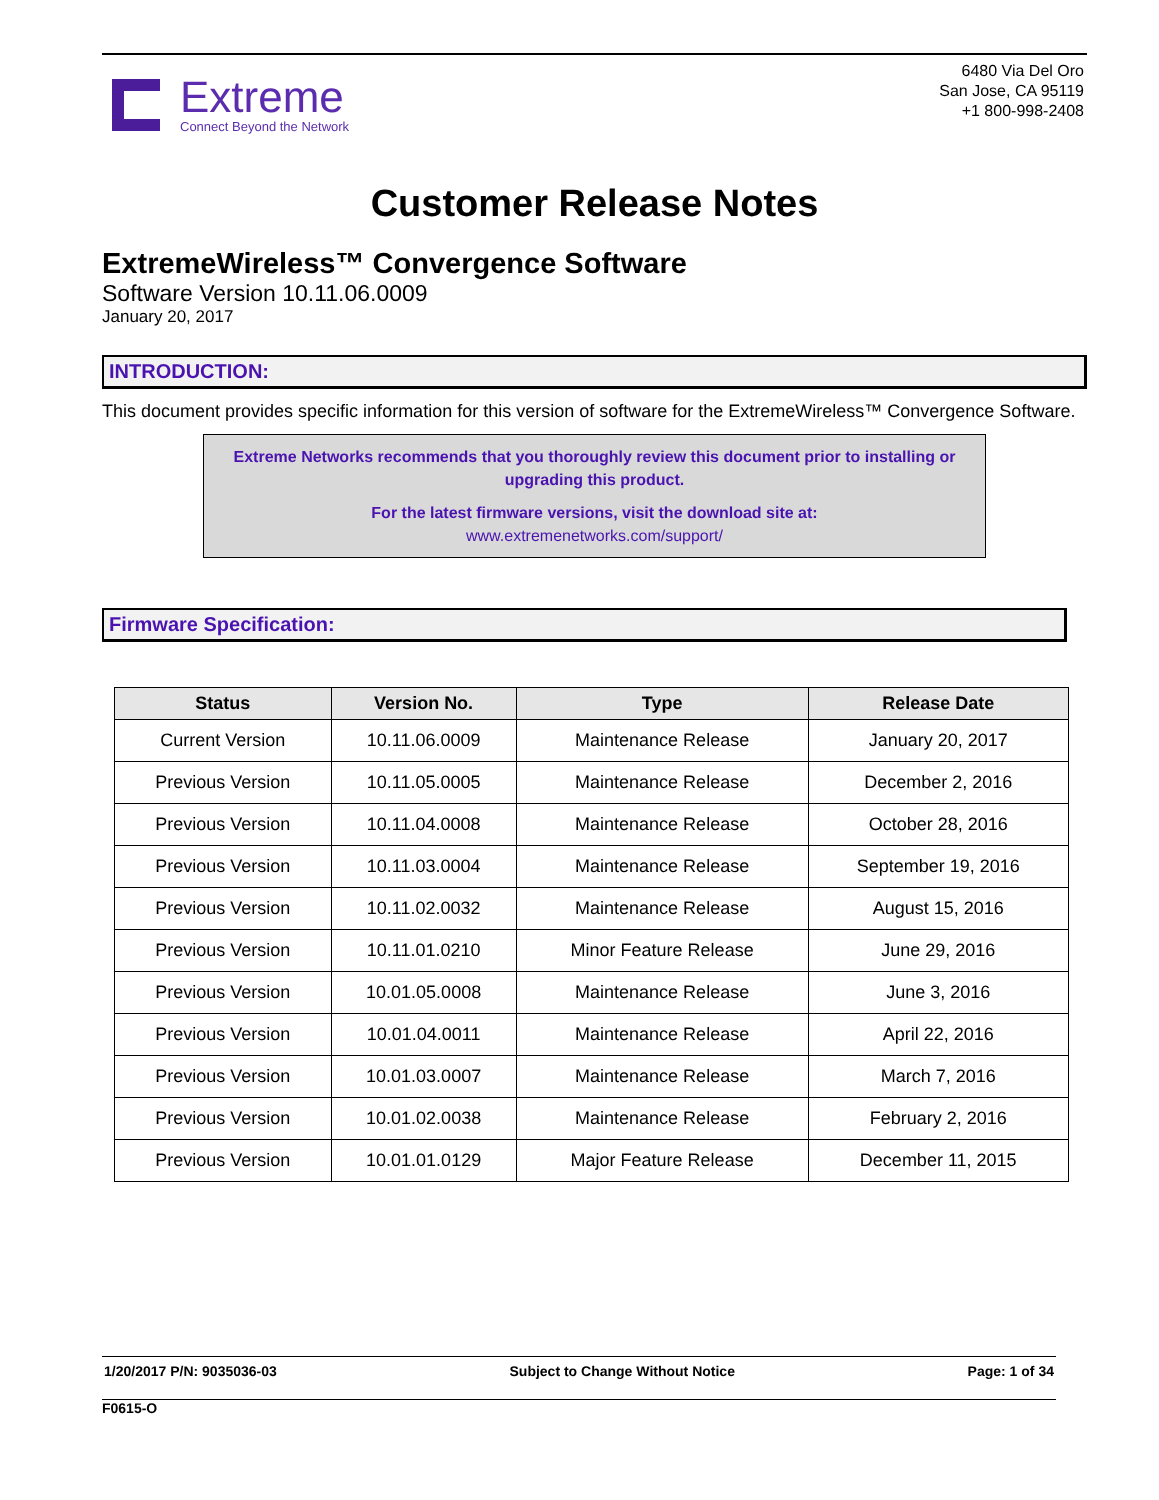Extreme
Connect Beyond the Network
6480 Via Del Oro
San Jose, CA 95119
+1 800-998-2408
Customer Release Notes
ExtremeWireless™ Convergence Software
Software Version 10.11.06.0009
January 20, 2017
INTRODUCTION:
This document provides specific information for this version of software for the ExtremeWireless™ Convergence Software.
Extreme Networks recommends that you thoroughly review this document prior to installing or upgrading this product.
For the latest firmware versions, visit the download site at:
www.extremenetworks.com/support/
Firmware Specification:
| Status | Version No. | Type | Release Date |
| --- | --- | --- | --- |
| Current Version | 10.11.06.0009 | Maintenance Release | January 20, 2017 |
| Previous Version | 10.11.05.0005 | Maintenance Release | December 2, 2016 |
| Previous Version | 10.11.04.0008 | Maintenance Release | October 28, 2016 |
| Previous Version | 10.11.03.0004 | Maintenance Release | September 19, 2016 |
| Previous Version | 10.11.02.0032 | Maintenance Release | August 15, 2016 |
| Previous Version | 10.11.01.0210 | Minor Feature Release | June 29, 2016 |
| Previous Version | 10.01.05.0008 | Maintenance Release | June 3, 2016 |
| Previous Version | 10.01.04.0011 | Maintenance Release | April 22, 2016 |
| Previous Version | 10.01.03.0007 | Maintenance Release | March 7, 2016 |
| Previous Version | 10.01.02.0038 | Maintenance Release | February 2, 2016 |
| Previous Version | 10.01.01.0129 | Major Feature Release | December 11, 2015 |
1/20/2017 P/N: 9035036-03 Subject to Change Without Notice Page: 1 of 34
F0615-O